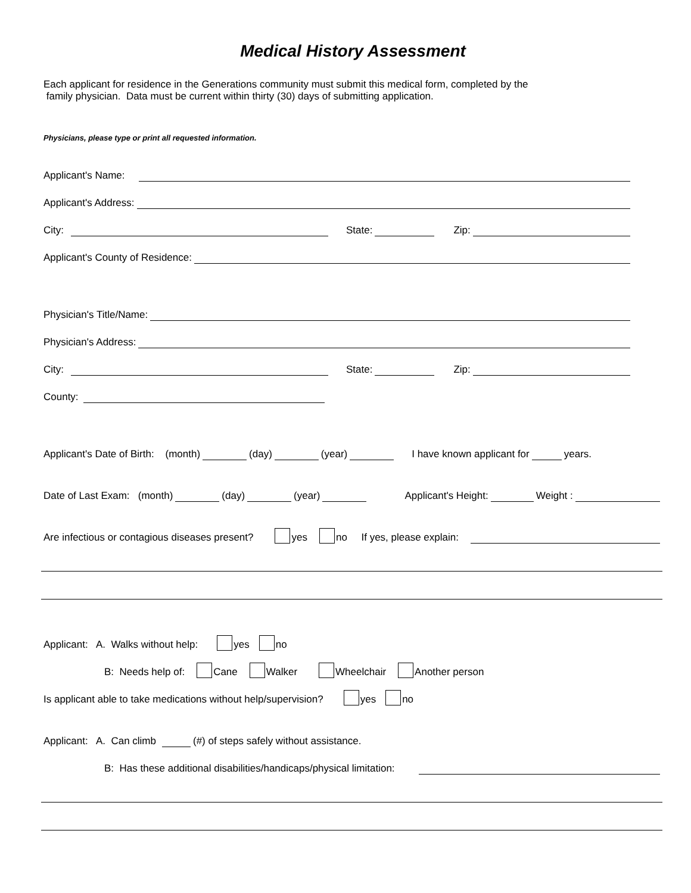Medical History Assessment
Each applicant for residence in the Generations community must submit this medical form, completed by the
family physician. Data must be current within thirty (30) days of submitting application.
Physicians, please type or print all requested information.
Applicant's Name:
Applicant's Address:
City: State: Zip:
Applicant's County of Residence:
Physician's Title/Name:
Physician's Address:
City: State: Zip:
County:
Applicant's Date of Birth: (month) (day) (year) I have known applicant for years.
Date of Last Exam: (month) (day) (year) Applicant's Height: Weight :
Are infectious or contagious diseases present? yes no If yes, please explain:
Applicant: A. Walks without help: yes no
B: Needs help of: Cane Walker Wheelchair Another person
Is applicant able to take medications without help/supervision? yes no
Applicant: A. Can climb (#) of steps safely without assistance.
B: Has these additional disabilities/handicaps/physical limitation: